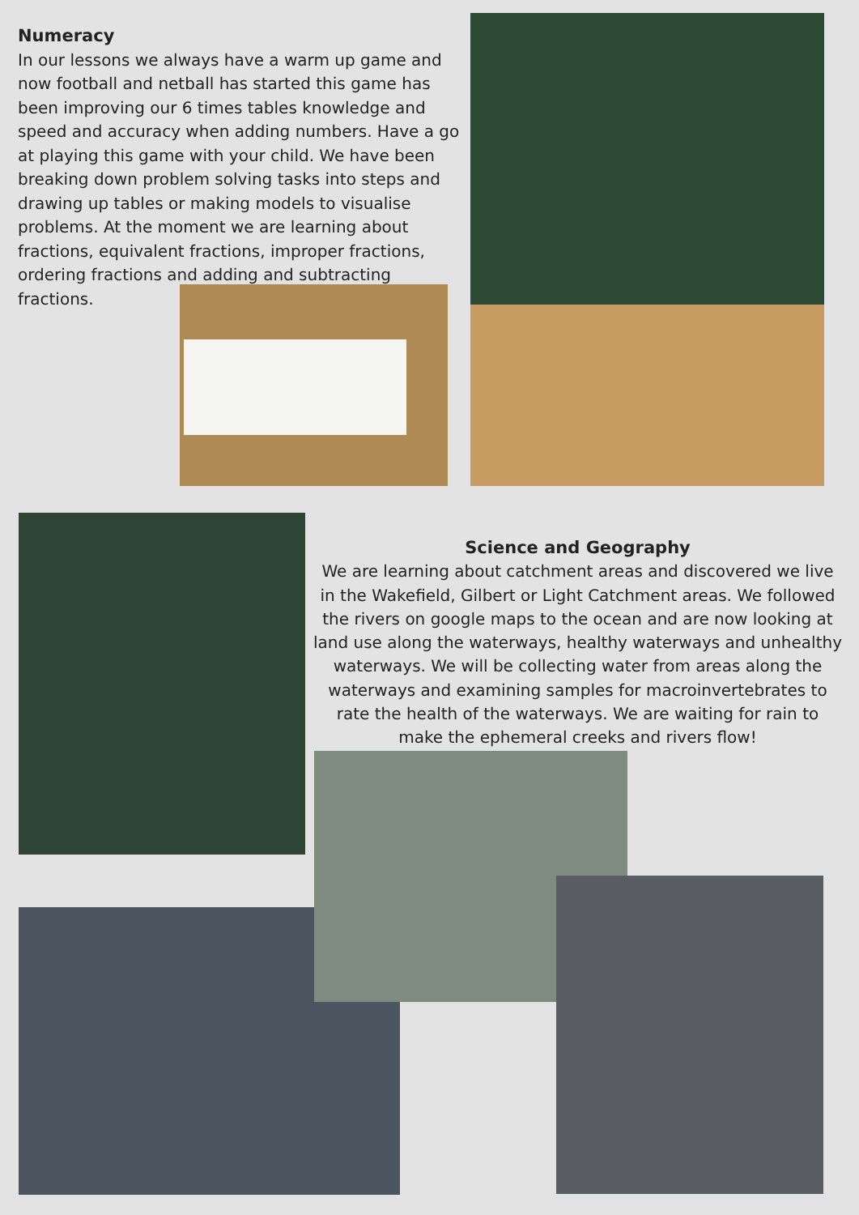Numeracy
In our lessons we always have a warm up game and now football and netball has started this game has been improving our 6 times tables knowledge and speed and accuracy when adding numbers. Have a go at playing this game with your child. We have been breaking down problem solving tasks into steps and drawing up tables or making models to visualise problems. At the moment we are learning about fractions, equivalent fractions, improper fractions, ordering fractions and adding and subtracting fractions.
Science and Geography
We are learning about catchment areas and discovered we live in the Wakefield, Gilbert or Light Catchment areas. We followed the rivers on google maps to the ocean and are now looking at land use along the waterways, healthy waterways and unhealthy waterways. We will be collecting water from areas along the waterways and examining samples for macroinvertebrates to rate the health of the waterways. We are waiting for rain to make the ephemeral creeks and rivers flow!